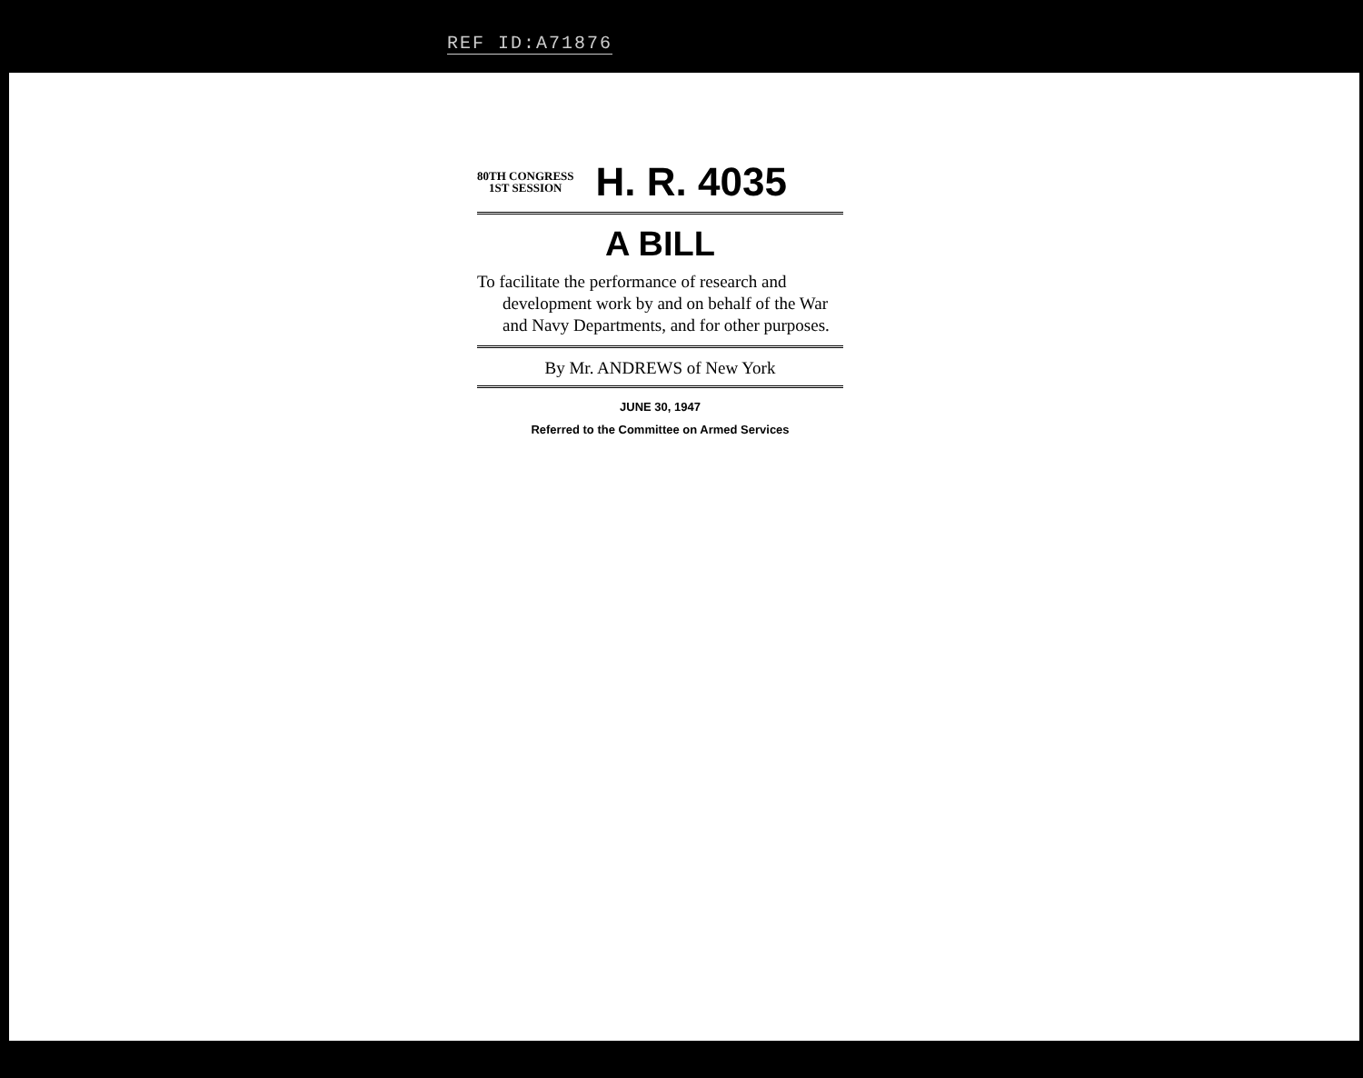REF ID:A71876
80TH CONGRESS
1ST SESSION
H. R. 4035
A BILL
To facilitate the performance of research and development work by and on behalf of the War and Navy Departments, and for other purposes.
By Mr. ANDREWS of New York
JUNE 30, 1947
Referred to the Committee on Armed Services